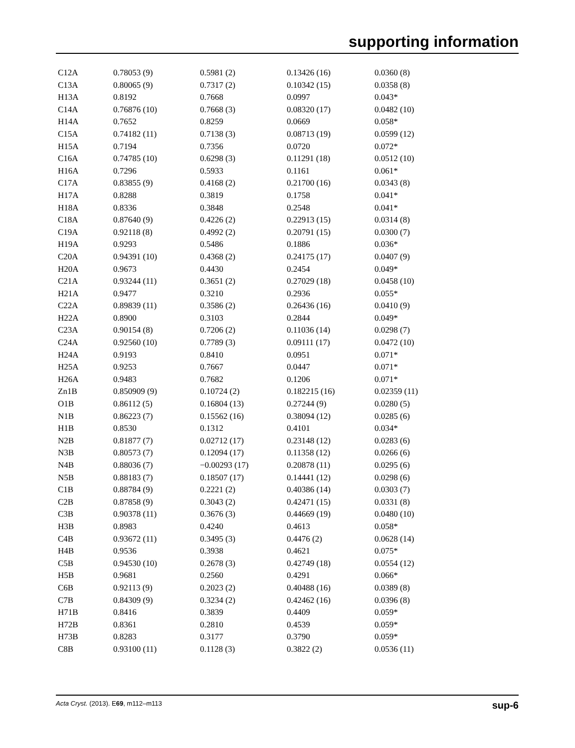supporting information
| C12A | 0.78053 (9) | 0.5981 (2) | 0.13426 (16) | 0.0360 (8) |
| C13A | 0.80065 (9) | 0.7317 (2) | 0.10342 (15) | 0.0358 (8) |
| H13A | 0.8192 | 0.7668 | 0.0997 | 0.043* |
| C14A | 0.76876 (10) | 0.7668 (3) | 0.08320 (17) | 0.0482 (10) |
| H14A | 0.7652 | 0.8259 | 0.0669 | 0.058* |
| C15A | 0.74182 (11) | 0.7138 (3) | 0.08713 (19) | 0.0599 (12) |
| H15A | 0.7194 | 0.7356 | 0.0720 | 0.072* |
| C16A | 0.74785 (10) | 0.6298 (3) | 0.11291 (18) | 0.0512 (10) |
| H16A | 0.7296 | 0.5933 | 0.1161 | 0.061* |
| C17A | 0.83855 (9) | 0.4168 (2) | 0.21700 (16) | 0.0343 (8) |
| H17A | 0.8288 | 0.3819 | 0.1758 | 0.041* |
| H18A | 0.8336 | 0.3848 | 0.2548 | 0.041* |
| C18A | 0.87640 (9) | 0.4226 (2) | 0.22913 (15) | 0.0314 (8) |
| C19A | 0.92118 (8) | 0.4992 (2) | 0.20791 (15) | 0.0300 (7) |
| H19A | 0.9293 | 0.5486 | 0.1886 | 0.036* |
| C20A | 0.94391 (10) | 0.4368 (2) | 0.24175 (17) | 0.0407 (9) |
| H20A | 0.9673 | 0.4430 | 0.2454 | 0.049* |
| C21A | 0.93244 (11) | 0.3651 (2) | 0.27029 (18) | 0.0458 (10) |
| H21A | 0.9477 | 0.3210 | 0.2936 | 0.055* |
| C22A | 0.89839 (11) | 0.3586 (2) | 0.26436 (16) | 0.0410 (9) |
| H22A | 0.8900 | 0.3103 | 0.2844 | 0.049* |
| C23A | 0.90154 (8) | 0.7206 (2) | 0.11036 (14) | 0.0298 (7) |
| C24A | 0.92560 (10) | 0.7789 (3) | 0.09111 (17) | 0.0472 (10) |
| H24A | 0.9193 | 0.8410 | 0.0951 | 0.071* |
| H25A | 0.9253 | 0.7667 | 0.0447 | 0.071* |
| H26A | 0.9483 | 0.7682 | 0.1206 | 0.071* |
| Zn1B | 0.850909 (9) | 0.10724 (2) | 0.182215 (16) | 0.02359 (11) |
| O1B | 0.86112 (5) | 0.16804 (13) | 0.27244 (9) | 0.0280 (5) |
| N1B | 0.86223 (7) | 0.15562 (16) | 0.38094 (12) | 0.0285 (6) |
| H1B | 0.8530 | 0.1312 | 0.4101 | 0.034* |
| N2B | 0.81877 (7) | 0.02712 (17) | 0.23148 (12) | 0.0283 (6) |
| N3B | 0.80573 (7) | 0.12094 (17) | 0.11358 (12) | 0.0266 (6) |
| N4B | 0.88036 (7) | −0.00293 (17) | 0.20878 (11) | 0.0295 (6) |
| N5B | 0.88183 (7) | 0.18507 (17) | 0.14441 (12) | 0.0298 (6) |
| C1B | 0.88784 (9) | 0.2221 (2) | 0.40386 (14) | 0.0303 (7) |
| C2B | 0.87858 (9) | 0.3043 (2) | 0.42471 (15) | 0.0331 (8) |
| C3B | 0.90378 (11) | 0.3676 (3) | 0.44669 (19) | 0.0480 (10) |
| H3B | 0.8983 | 0.4240 | 0.4613 | 0.058* |
| C4B | 0.93672 (11) | 0.3495 (3) | 0.4476 (2) | 0.0628 (14) |
| H4B | 0.9536 | 0.3938 | 0.4621 | 0.075* |
| C5B | 0.94530 (10) | 0.2678 (3) | 0.42749 (18) | 0.0554 (12) |
| H5B | 0.9681 | 0.2560 | 0.4291 | 0.066* |
| C6B | 0.92113 (9) | 0.2023 (2) | 0.40488 (16) | 0.0389 (8) |
| C7B | 0.84309 (9) | 0.3234 (2) | 0.42462 (16) | 0.0396 (8) |
| H71B | 0.8416 | 0.3839 | 0.4409 | 0.059* |
| H72B | 0.8361 | 0.2810 | 0.4539 | 0.059* |
| H73B | 0.8283 | 0.3177 | 0.3790 | 0.059* |
| C8B | 0.93100 (11) | 0.1128 (3) | 0.3822 (2) | 0.0536 (11) |
Acta Cryst. (2013). E69, m112–m113 sup-6